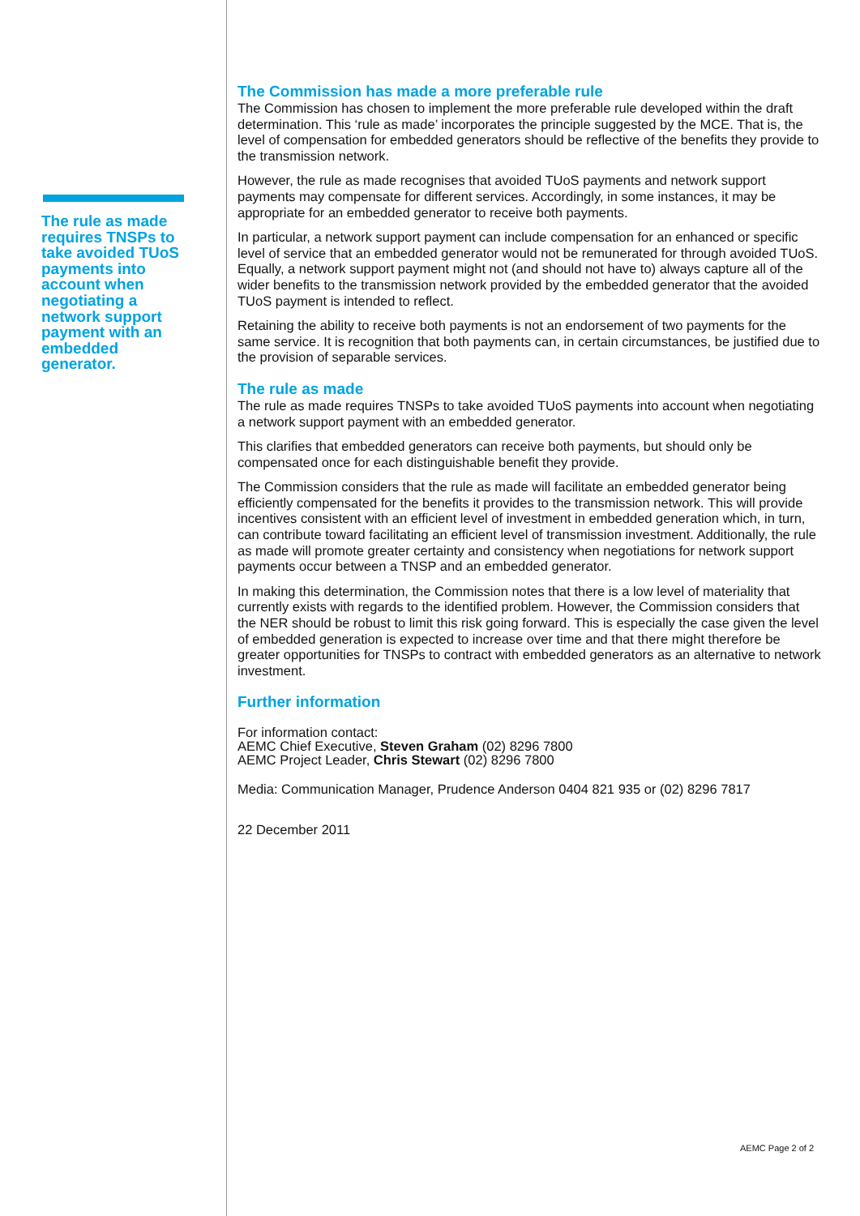The rule as made requires TNSPs to take avoided TUoS payments into account when negotiating a network support payment with an embedded generator.
The Commission has made a more preferable rule
The Commission has chosen to implement the more preferable rule developed within the draft determination. This ‘rule as made’ incorporates the principle suggested by the MCE. That is, the level of compensation for embedded generators should be reflective of the benefits they provide to the transmission network.
However, the rule as made recognises that avoided TUoS payments and network support payments may compensate for different services. Accordingly, in some instances, it may be appropriate for an embedded generator to receive both payments.
In particular, a network support payment can include compensation for an enhanced or specific level of service that an embedded generator would not be remunerated for through avoided TUoS. Equally, a network support payment might not (and should not have to) always capture all of the wider benefits to the transmission network provided by the embedded generator that the avoided TUoS payment is intended to reflect.
Retaining the ability to receive both payments is not an endorsement of two payments for the same service. It is recognition that both payments can, in certain circumstances, be justified due to the provision of separable services.
The rule as made
The rule as made requires TNSPs to take avoided TUoS payments into account when negotiating a network support payment with an embedded generator.
This clarifies that embedded generators can receive both payments, but should only be compensated once for each distinguishable benefit they provide.
The Commission considers that the rule as made will facilitate an embedded generator being efficiently compensated for the benefits it provides to the transmission network. This will provide incentives consistent with an efficient level of investment in embedded generation which, in turn, can contribute toward facilitating an efficient level of transmission investment. Additionally, the rule as made will promote greater certainty and consistency when negotiations for network support payments occur between a TNSP and an embedded generator.
In making this determination, the Commission notes that there is a low level of materiality that currently exists with regards to the identified problem. However, the Commission considers that the NER should be robust to limit this risk going forward. This is especially the case given the level of embedded generation is expected to increase over time and that there might therefore be greater opportunities for TNSPs to contract with embedded generators as an alternative to network investment.
Further information
For information contact:
AEMC Chief Executive, Steven Graham (02) 8296 7800
AEMC Project Leader, Chris Stewart (02) 8296 7800
Media: Communication Manager, Prudence Anderson 0404 821 935 or (02) 8296 7817
22 December 2011
AEMC Page 2 of 2